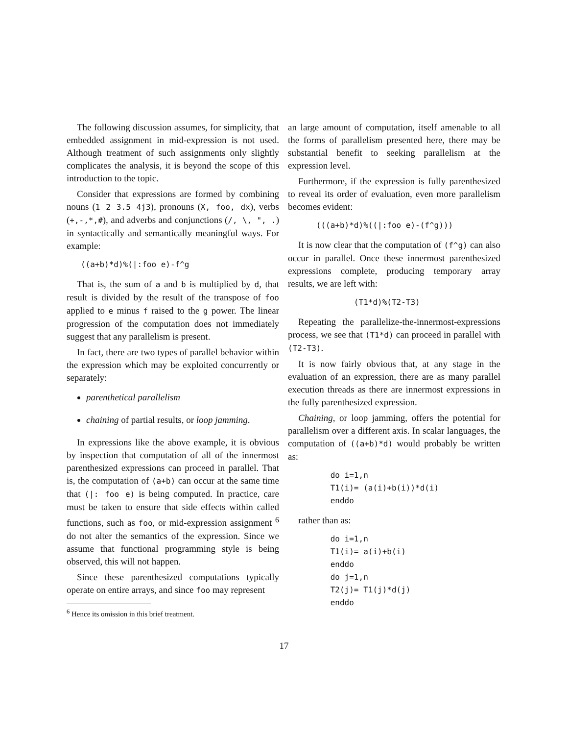The following discussion assumes, for simplicity, that embedded assignment in mid-expression is not used. Although treatment of such assignments only slightly complicates the analysis, it is beyond the scope of this introduction to the topic.
Consider that expressions are formed by combining nouns (1 2 3.5 4j3), pronouns (X, foo, dx), verbs (+,-,*,#), and adverbs and conjunctions (/, \, ", .) in syntactically and semantically meaningful ways. For example:
   ((a+b)*d)%(|:foo e)-f^g
That is, the sum of a and b is multiplied by d, that result is divided by the result of the transpose of foo applied to e minus f raised to the g power. The linear progression of the computation does not immediately suggest that any parallelism is present.
In fact, there are two types of parallel behavior within the expression which may be exploited concurrently or separately:
parenthetical parallelism
chaining of partial results, or loop jamming.
In expressions like the above example, it is obvious by inspection that computation of all of the innermost parenthesized expressions can proceed in parallel. That is, the computation of (a+b) can occur at the same time that (|: foo e) is being computed. In practice, care must be taken to ensure that side effects within called functions, such as foo, or mid-expression assignment <sup>6</sup> do not alter the semantics of the expression. Since we assume that functional programming style is being observed, this will not happen.
Since these parenthesized computations typically operate on entire arrays, and since foo may represent
<sup>6</sup> Hence its omission in this brief treatment.
an large amount of computation, itself amenable to all the forms of parallelism presented here, there may be substantial benefit to seeking parallelism at the expression level.
Furthermore, if the expression is fully parenthesized to reveal its order of evaluation, even more parallelism becomes evident:
      (((a+b)*d)%((|:foo e)-(f^g)))
It is now clear that the computation of (f^g) can also occur in parallel. Once these innermost parenthesized expressions complete, producing temporary array results, we are left with:
              (T1*d)%(T2-T3)
Repeating the parallelize-the-innermost-expressions process, we see that (T1*d) can proceed in parallel with (T2-T3).
It is now fairly obvious that, at any stage in the evaluation of an expression, there are as many parallel execution threads as there are innermost expressions in the fully parenthesized expression.
Chaining, or loop jamming, offers the potential for parallelism over a different axis. In scalar languages, the computation of ((a+b)*d) would probably be written as:
         do i=1,n
         T1(i)= (a(i)+b(i))*d(i)
         enddo
rather than as:
         do i=1,n
         T1(i)= a(i)+b(i)
         enddo
         do j=1,n
         T2(j)= T1(j)*d(j)
         enddo
17